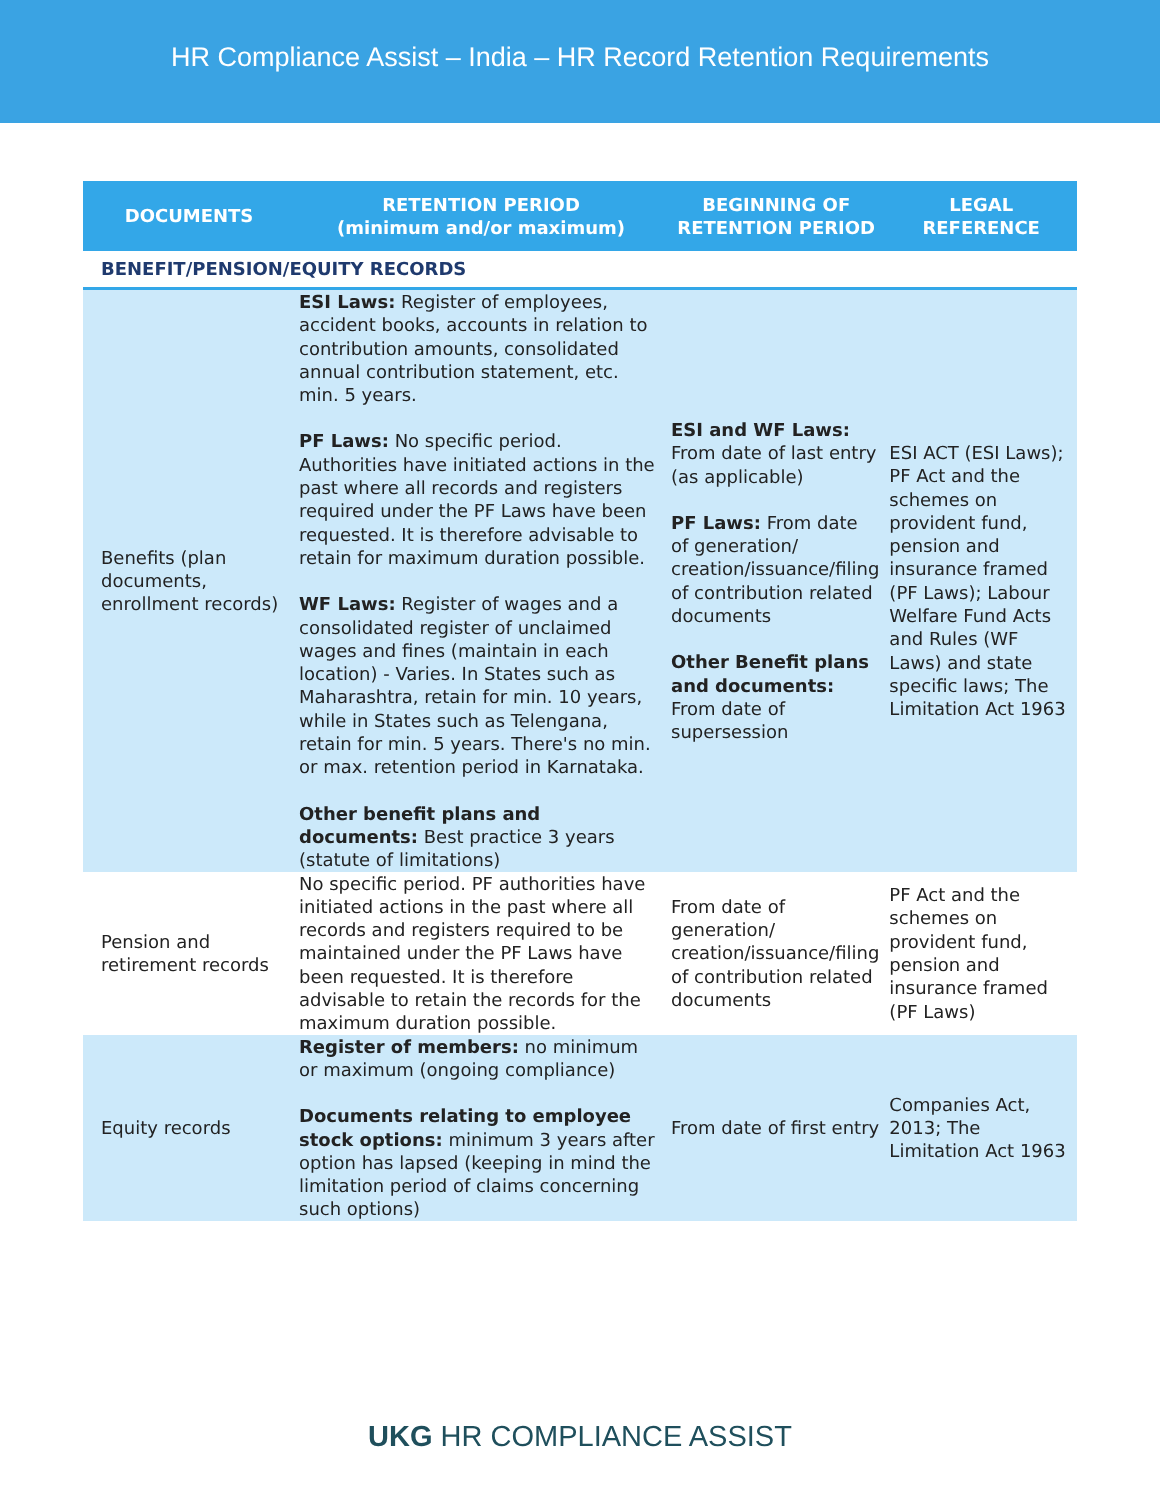HR Compliance Assist – India – HR Record Retention Requirements
| DOCUMENTS | RETENTION PERIOD (minimum and/or maximum) | BEGINNING OF RETENTION PERIOD | LEGAL REFERENCE |
| --- | --- | --- | --- |
| BENEFIT/PENSION/EQUITY RECORDS | | | |
| Benefits (plan documents, enrollment records) | ESI Laws: Register of employees, accident books, accounts in relation to contribution amounts, consolidated annual contribution statement, etc. min. 5 years. PF Laws: No specific period. Authorities have initiated actions in the past where all records and registers required under the PF Laws have been requested. It is therefore advisable to retain for maximum duration possible. WF Laws: Register of wages and a consolidated register of unclaimed wages and fines (maintain in each location) - Varies. In States such as Maharashtra, retain for min. 10 years, while in States such as Telengana, retain for min. 5 years. There's no min. or max. retention period in Karnataka. Other benefit plans and documents: Best practice 3 years (statute of limitations) | ESI and WF Laws: From date of last entry (as applicable) PF Laws: From date of generation/ creation/issuance/filing of contribution related documents Other Benefit plans and documents: From date of supersession | ESI ACT (ESI Laws); PF Act and the schemes on provident fund, pension and insurance framed (PF Laws); Labour Welfare Fund Acts and Rules (WF Laws) and state specific laws; The Limitation Act 1963 |
| Pension and retirement records | No specific period. PF authorities have initiated actions in the past where all records and registers required to be maintained under the PF Laws have been requested. It is therefore advisable to retain the records for the maximum duration possible. | From date of generation/ creation/issuance/filing of contribution related documents | PF Act and the schemes on provident fund, pension and insurance framed (PF Laws) |
| Equity records | Register of members: no minimum or maximum (ongoing compliance) Documents relating to employee stock options: minimum 3 years after option has lapsed (keeping in mind the limitation period of claims concerning such options) | From date of first entry | Companies Act, 2013; The Limitation Act 1963 |
UKG HR COMPLIANCE ASSIST